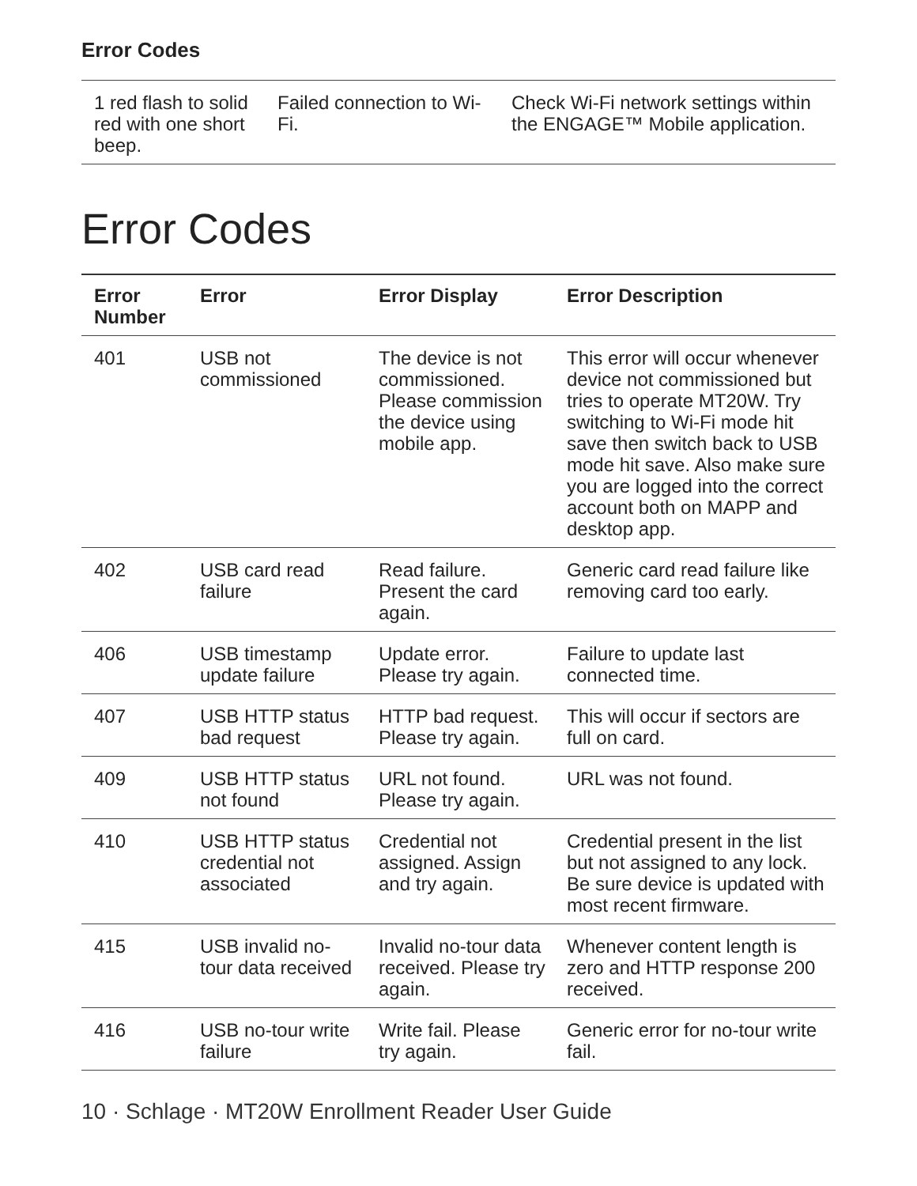Error Codes
| 1 red flash to solid red with one short beep. | Failed connection to Wi-Fi. | Check Wi-Fi network settings within the ENGAGE™ Mobile application. |
Error Codes
| Error Number | Error | Error Display | Error Description |
| --- | --- | --- | --- |
| 401 | USB not commissioned | The device is not commissioned. Please commission the device using mobile app. | This error will occur whenever device not commissioned but tries to operate MT20W. Try switching to Wi-Fi mode hit save then switch back to USB mode hit save. Also make sure you are logged into the correct account both on MAPP and desktop app. |
| 402 | USB card read failure | Read failure. Present the card again. | Generic card read failure like removing card too early. |
| 406 | USB timestamp update failure | Update error. Please try again. | Failure to update last connected time. |
| 407 | USB HTTP status bad request | HTTP bad request. Please try again. | This will occur if sectors are full on card. |
| 409 | USB HTTP status not found | URL not found. Please try again. | URL was not found. |
| 410 | USB HTTP status credential not associated | Credential not assigned. Assign and try again. | Credential present in the list but not assigned to any lock. Be sure device is updated with most recent firmware. |
| 415 | USB invalid no-tour data received | Invalid no-tour data received. Please try again. | Whenever content length is zero and HTTP response 200 received. |
| 416 | USB no-tour write failure | Write fail. Please try again. | Generic error for no-tour write fail. |
10 · Schlage · MT20W Enrollment Reader User Guide